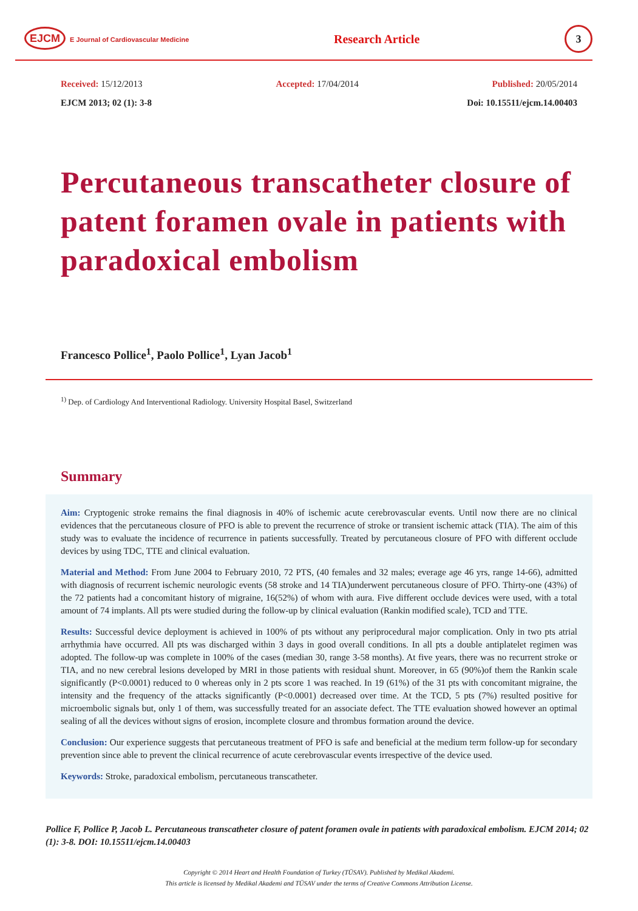EJCM E Journal of Cardiovascular Medicine
Research Article
3
Received: 15/12/2013 Accepted: 17/04/2014 Published: 20/05/2014
EJCM 2013; 02 (1): 3-8 Doi: 10.15511/ejcm.14.00403
Percutaneous transcatheter closure of patent foramen ovale in patients with paradoxical embolism
Francesco Pollice<sup>1</sup>, Paolo Pollice<sup>1</sup>, Lyan Jacob<sup>1</sup>
<sup>1)</sup> Dep. of Cardiology And Interventional Radiology. University Hospital Basel, Switzerland
Summary
Aim: Cryptogenic stroke remains the final diagnosis in 40% of ischemic acute cerebrovascular events. Until now there are no clinical evidences that the percutaneous closure of PFO is able to prevent the recurrence of stroke or transient ischemic attack (TIA). The aim of this study was to evaluate the incidence of recurrence in patients successfully. Treated by percutaneous closure of PFO with different occlude devices by using TDC, TTE and clinical evaluation.
Material and Method: From June 2004 to February 2010, 72 PTS, (40 females and 32 males; everage age 46 yrs, range 14-66), admitted with diagnosis of recurrent ischemic neurologic events (58 stroke and 14 TIA)underwent percutaneous closure of PFO. Thirty-one (43%) of the 72 patients had a concomitant history of migraine, 16(52%) of whom with aura. Five different occlude devices were used, with a total amount of 74 implants. All pts were studied during the follow-up by clinical evaluation (Rankin modified scale), TCD and TTE.
Results: Successful device deployment is achieved in 100% of pts without any periprocedural major complication. Only in two pts atrial arrhythmia have occurred. All pts was discharged within 3 days in good overall conditions. In all pts a double antiplatelet regimen was adopted. The follow-up was complete in 100% of the cases (median 30, range 3-58 months). At five years, there was no recurrent stroke or TIA, and no new cerebral lesions developed by MRI in those patients with residual shunt. Moreover, in 65 (90%)of them the Rankin scale significantly (P<0.0001) reduced to 0 whereas only in 2 pts score 1 was reached. In 19 (61%) of the 31 pts with concomitant migraine, the intensity and the frequency of the attacks significantly (P<0.0001) decreased over time. At the TCD, 5 pts (7%) resulted positive for microembolic signals but, only 1 of them, was successfully treated for an associate defect. The TTE evaluation showed however an optimal sealing of all the devices without signs of erosion, incomplete closure and thrombus formation around the device.
Conclusion: Our experience suggests that percutaneous treatment of PFO is safe and beneficial at the medium term follow-up for secondary prevention since able to prevent the clinical recurrence of acute cerebrovascular events irrespective of the device used.
Keywords: Stroke, paradoxical embolism, percutaneous transcatheter.
Pollice F, Pollice P, Jacob L. Percutaneous transcatheter closure of patent foramen ovale in patients with paradoxical embolism. EJCM 2014; 02 (1): 3-8. DOI: 10.15511/ejcm.14.00403
Copyright © 2014 Heart and Health Foundation of Turkey (TÜSAV). Published by Medikal Akademi.
This article is licensed by Medikal Akademi and TÜSAV under the terms of Creative Commons Attribution License.